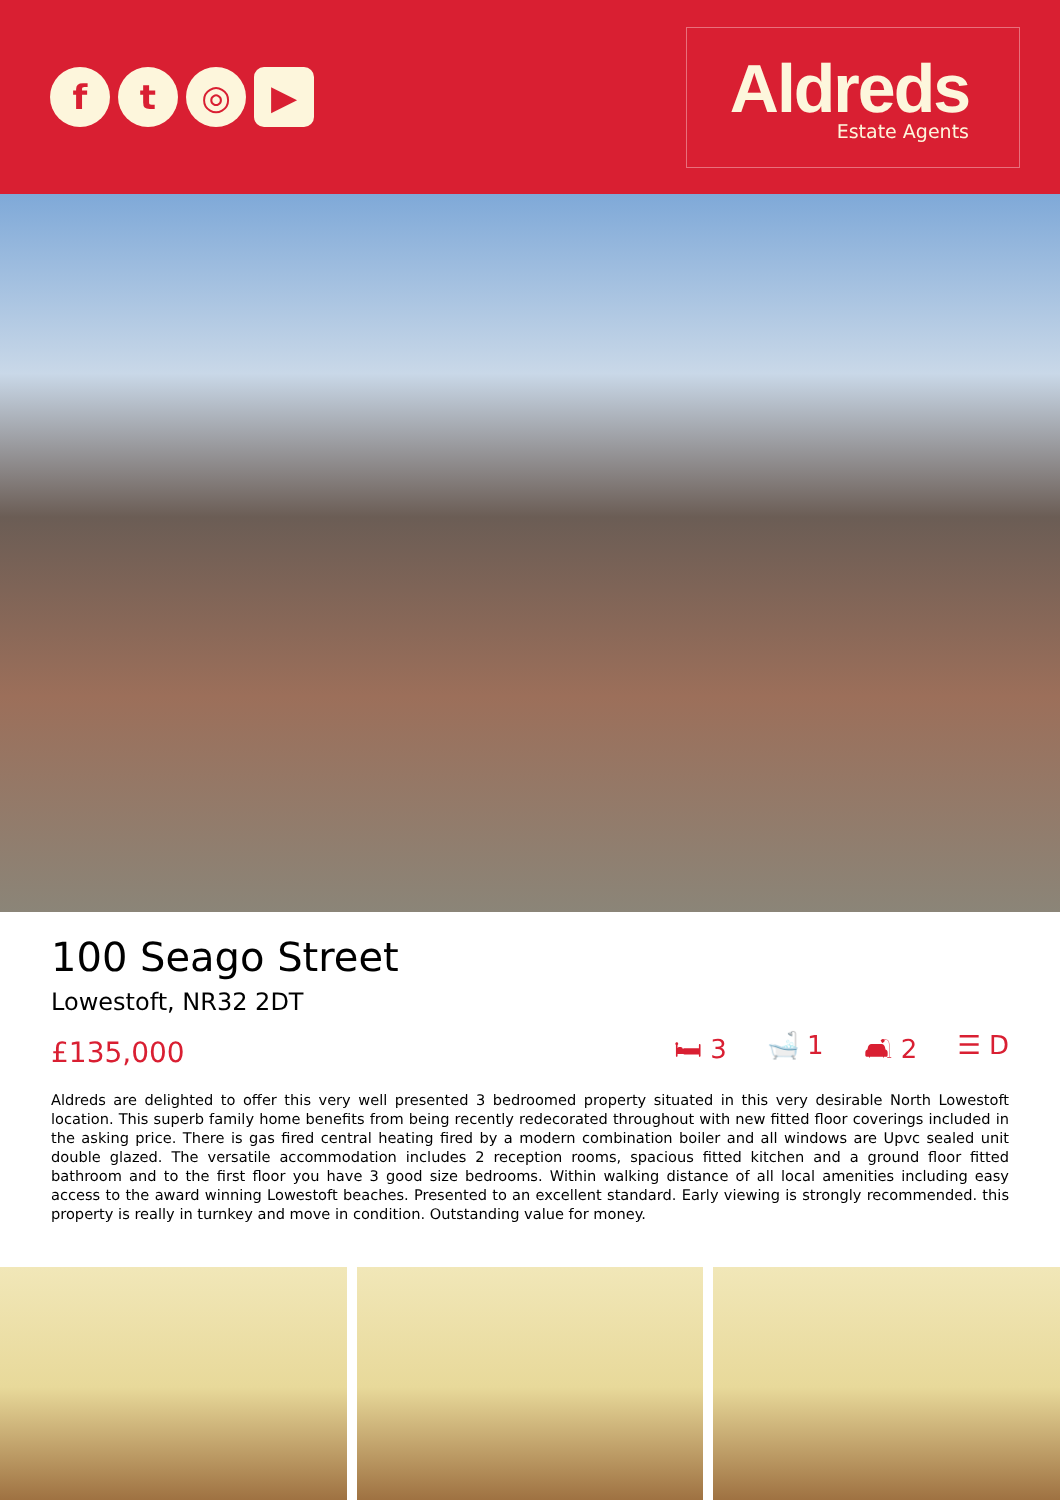f t ◎ ▶
Aldreds
Estate Agents
100 Seago Street
Lowestoft, NR32 2DT
£135,000 🛏 3 🛁 1 🛋 2 ☰ D
Aldreds are delighted to offer this very well presented 3 bedroomed property situated in this very desirable North Lowestoft location. This superb family home benefits from being recently redecorated throughout with new fitted floor coverings included in the asking price. There is gas fired central heating fired by a modern combination boiler and all windows are Upvc sealed unit double glazed. The versatile accommodation includes 2 reception rooms, spacious fitted kitchen and a ground floor fitted bathroom and to the first floor you have 3 good size bedrooms. Within walking distance of all local amenities including easy access to the award winning Lowestoft beaches. Presented to an excellent standard. Early viewing is strongly recommended. this property is really in turnkey and move in condition. Outstanding value for money.